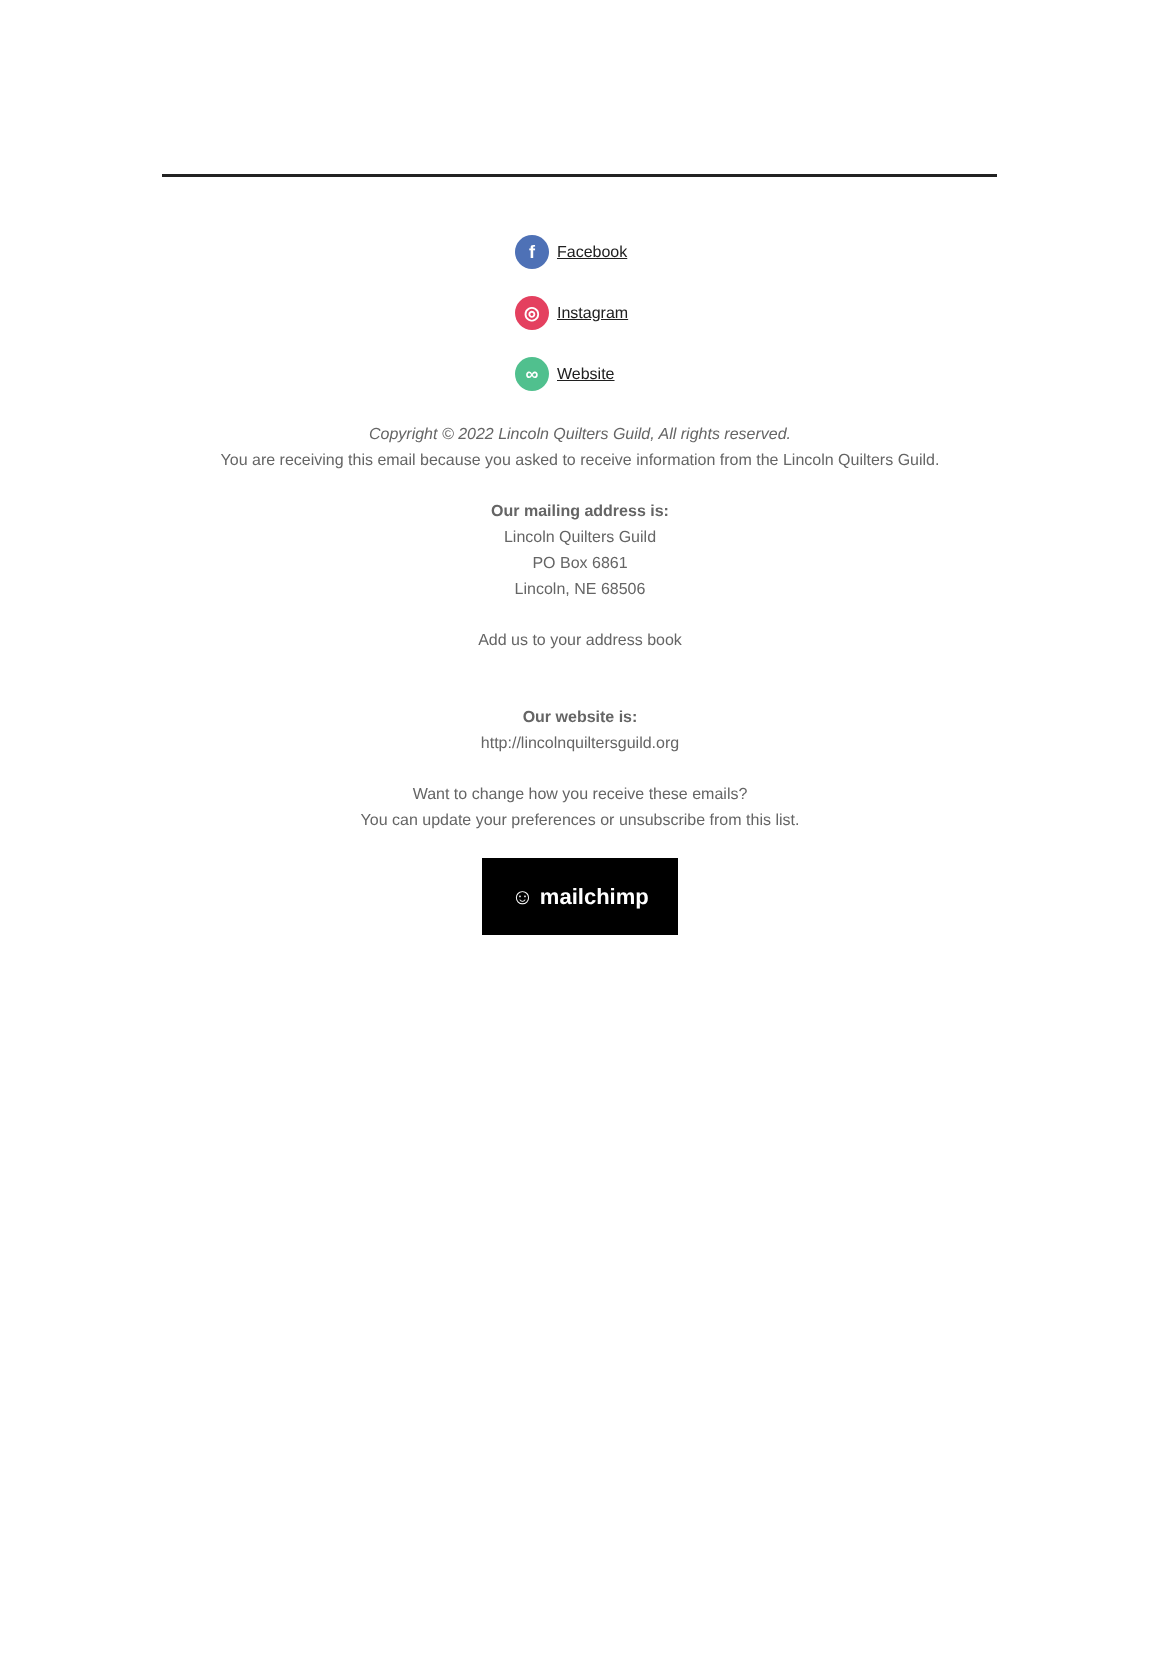f Facebook
◎ Instagram
∞ Website
Copyright © 2022 Lincoln Quilters Guild, All rights reserved.
You are receiving this email because you asked to receive information from the Lincoln Quilters Guild.
Our mailing address is:
Lincoln Quilters Guild
PO Box 6861
Lincoln, NE 68506
Add us to your address book
Our website is:
http://lincolnquiltersguild.org
Want to change how you receive these emails?
You can update your preferences or unsubscribe from this list.
☺ mailchimp